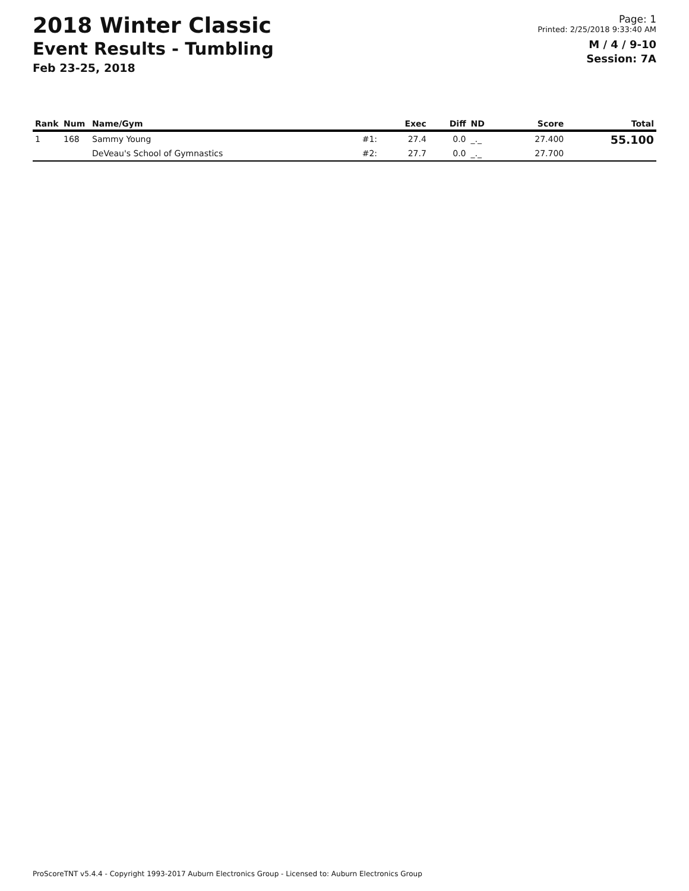2018 Winter Classic
Event Results - Tumbling
Feb 23-25, 2018
Page: 1
Printed: 2/25/2018 9:33:40 AM
M / 4 / 9-10
Session: 7A
| Rank | Num | Name/Gym | | Exec | Diff | ND | Score | Total |
| --- | --- | --- | --- | --- | --- | --- | --- | --- |
| 1 | 168 | Sammy Young | #1: | 27.4 | 0.0 | _._ | 27.400 | 55.100 |
| | | DeVeau's School of Gymnastics | #2: | 27.7 | 0.0 | _._ | 27.700 | |
ProScoreTNT v5.4.4 - Copyright 1993-2017 Auburn Electronics Group - Licensed to: Auburn Electronics Group